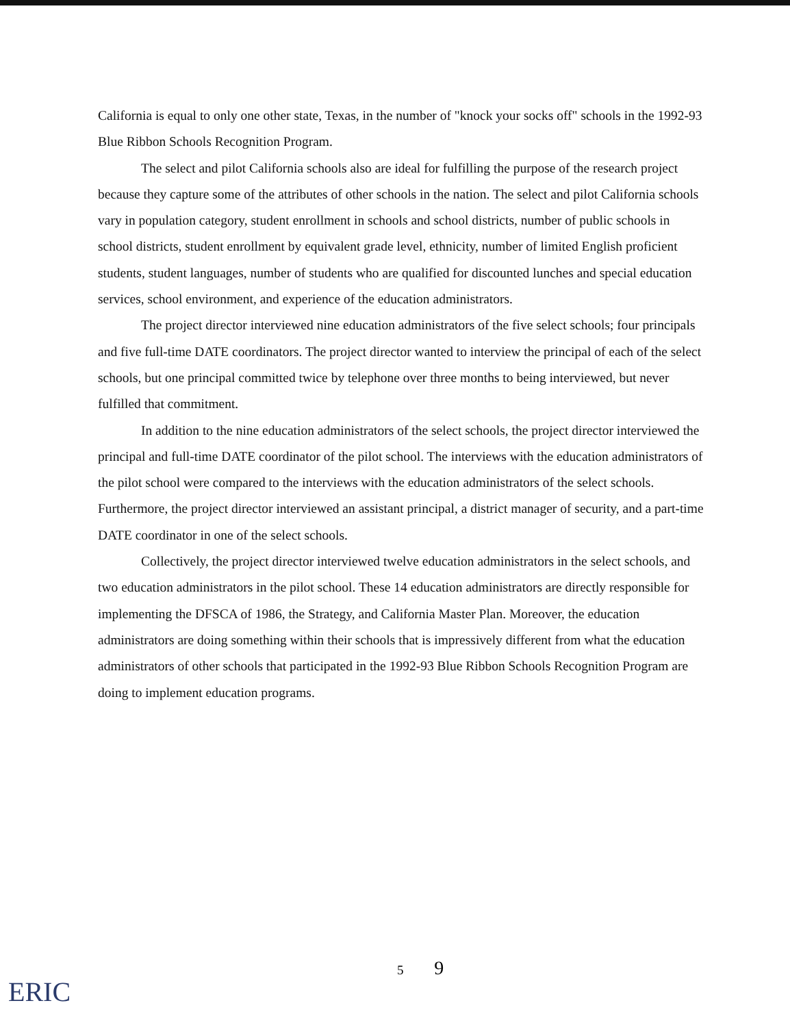California is equal to only one other state, Texas, in the number of "knock your socks off" schools in the 1992-93 Blue Ribbon Schools Recognition Program.
The select and pilot California schools also are ideal for fulfilling the purpose of the research project because they capture some of the attributes of other schools in the nation. The select and pilot California schools vary in population category, student enrollment in schools and school districts, number of public schools in school districts, student enrollment by equivalent grade level, ethnicity, number of limited English proficient students, student languages, number of students who are qualified for discounted lunches and special education services, school environment, and experience of the education administrators.
The project director interviewed nine education administrators of the five select schools; four principals and five full-time DATE coordinators. The project director wanted to interview the principal of each of the select schools, but one principal committed twice by telephone over three months to being interviewed, but never fulfilled that commitment.
In addition to the nine education administrators of the select schools, the project director interviewed the principal and full-time DATE coordinator of the pilot school. The interviews with the education administrators of the pilot school were compared to the interviews with the education administrators of the select schools. Furthermore, the project director interviewed an assistant principal, a district manager of security, and a part-time DATE coordinator in one of the select schools.
Collectively, the project director interviewed twelve education administrators in the select schools, and two education administrators in the pilot school. These 14 education administrators are directly responsible for implementing the DFSCA of 1986, the Strategy, and California Master Plan. Moreover, the education administrators are doing something within their schools that is impressively different from what the education administrators of other schools that participated in the 1992-93 Blue Ribbon Schools Recognition Program are doing to implement education programs.
ERIC
5 9